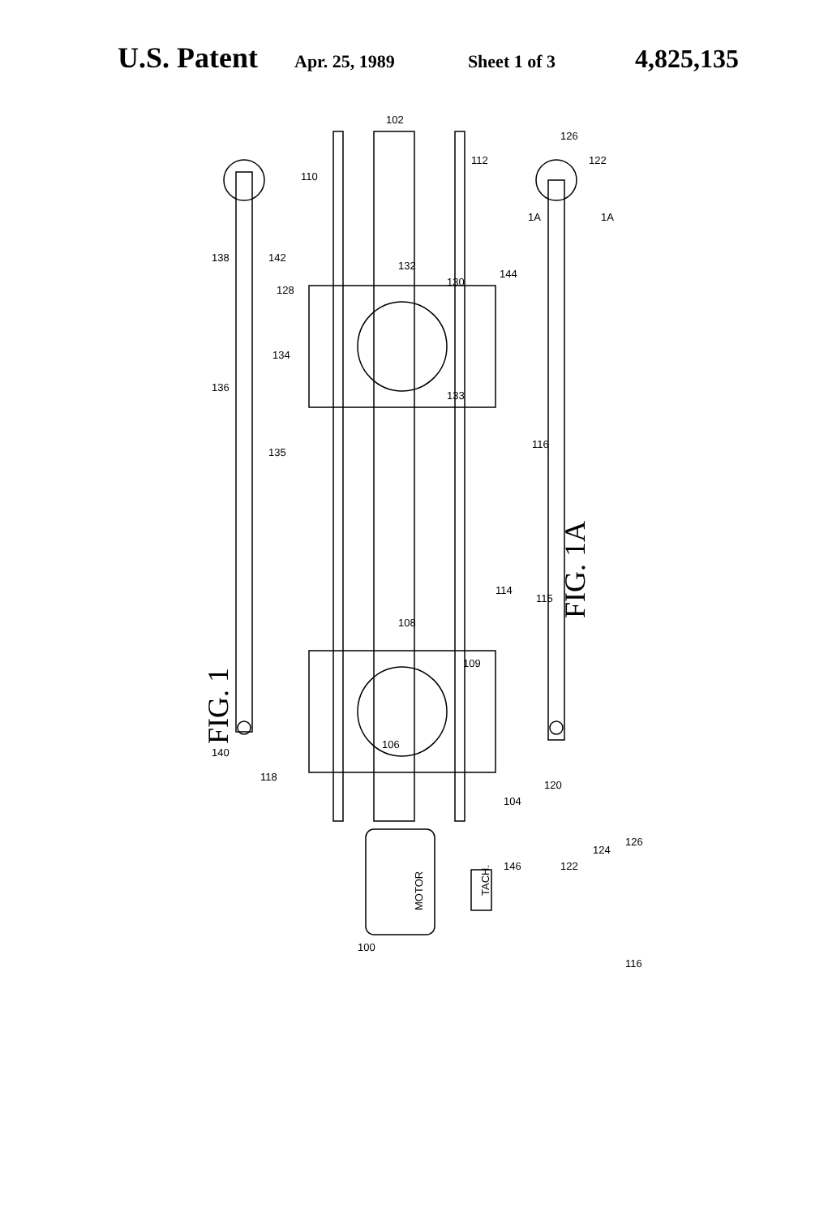U.S. Patent Apr. 25, 1989 Sheet 1 of 3 4,825,135
MOTOR
TACH.
FIG. 1
FIG. 1A
102
110
112
138
142
126
122
1A
1A
144
132
130
128
134
133
136
135
116
114
115
108
109
106
140
118
120
104
146
100
122
124
126
116